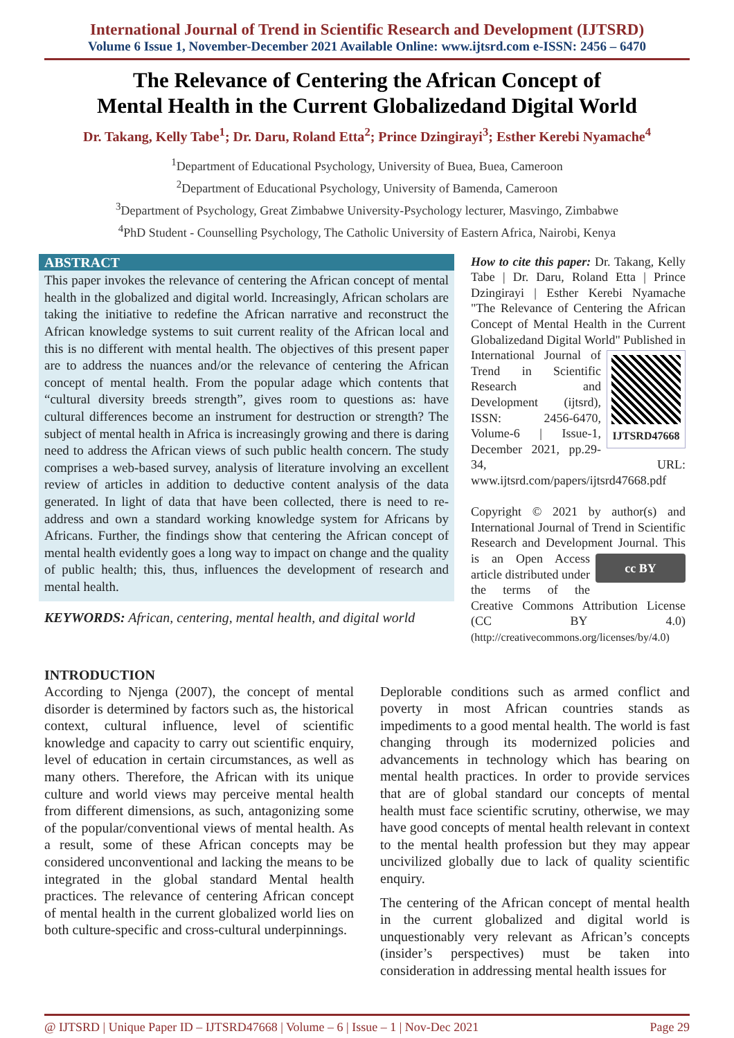International Journal of Trend in Scientific Research and Development (IJTSRD)
Volume 6 Issue 1, November-December 2021 Available Online: www.ijtsrd.com e-ISSN: 2456 – 6470
The Relevance of Centering the African Concept of
Mental Health in the Current Globalizedand Digital World
Dr. Takang, Kelly Tabe<sup>1</sup>; Dr. Daru, Roland Etta<sup>2</sup>; Prince Dzingirayi<sup>3</sup>; Esther Kerebi Nyamache<sup>4</sup>
<sup>1</sup> Department of Educational Psychology, University of Buea, Buea, Cameroon
<sup>2</sup> Department of Educational Psychology, University of Bamenda, Cameroon
<sup>3</sup> Department of Psychology, Great Zimbabwe University-Psychology lecturer, Masvingo, Zimbabwe
<sup>4</sup> PhD Student - Counselling Psychology, The Catholic University of Eastern Africa, Nairobi, Kenya
ABSTRACT
This paper invokes the relevance of centering the African concept of mental health in the globalized and digital world. Increasingly, African scholars are taking the initiative to redefine the African narrative and reconstruct the African knowledge systems to suit current reality of the African local and this is no different with mental health. The objectives of this present paper are to address the nuances and/or the relevance of centering the African concept of mental health. From the popular adage which contents that “cultural diversity breeds strength”, gives room to questions as: have cultural differences become an instrument for destruction or strength? The subject of mental health in Africa is increasingly growing and there is daring need to address the African views of such public health concern. The study comprises a web-based survey, analysis of literature involving an excellent review of articles in addition to deductive content analysis of the data generated. In light of data that have been collected, there is need to re-address and own a standard working knowledge system for Africans by Africans. Further, the findings show that centering the African concept of mental health evidently goes a long way to impact on change and the quality of public health; this, thus, influences the development of research and mental health.
KEYWORDS: African, centering, mental health, and digital world
How to cite this paper: Dr. Takang, Kelly Tabe | Dr. Daru, Roland Etta | Prince Dzingirayi | Esther Kerebi Nyamache "The Relevance of Centering the African Concept of Mental Health in the Current Globalizedand Digital World" Published in
IJTSRD47668 International Journal of Trend in Scientific Research and Development (ijtsrd), ISSN: 2456-6470, Volume-6 | Issue-1, December 2021, pp.29-34, URL: www.ijtsrd.com/papers/ijtsrd47668.pdf
Copyright © 2021 by author(s) and International Journal of Trend in Scientific Research and Development Journal. This is an cc BY Open Access article distributed under the terms of the Creative Commons Attribution License (CC BY 4.0) (http://creativecommons.org/licenses/by/4.0)
INTRODUCTION
According to Njenga (2007), the concept of mental disorder is determined by factors such as, the historical context, cultural influence, level of scientific knowledge and capacity to carry out scientific enquiry, level of education in certain circumstances, as well as many others. Therefore, the African with its unique culture and world views may perceive mental health from different dimensions, as such, antagonizing some of the popular/conventional views of mental health. As a result, some of these African concepts may be considered unconventional and lacking the means to be integrated in the global standard Mental health practices. The relevance of centering African concept of mental health in the current globalized world lies on both culture-specific and cross-cultural underpinnings.
Deplorable conditions such as armed conflict and poverty in most African countries stands as impediments to a good mental health. The world is fast changing through its modernized policies and advancements in technology which has bearing on mental health practices. In order to provide services that are of global standard our concepts of mental health must face scientific scrutiny, otherwise, we may have good concepts of mental health relevant in context to the mental health profession but they may appear uncivilized globally due to lack of quality scientific enquiry.
The centering of the African concept of mental health in the current globalized and digital world is unquestionably very relevant as African’s concepts (insider’s perspectives) must be taken into consideration in addressing mental health issues for
@ IJTSRD | Unique Paper ID – IJTSRD47668 | Volume – 6 | Issue – 1 | Nov-Dec 2021 Page 29